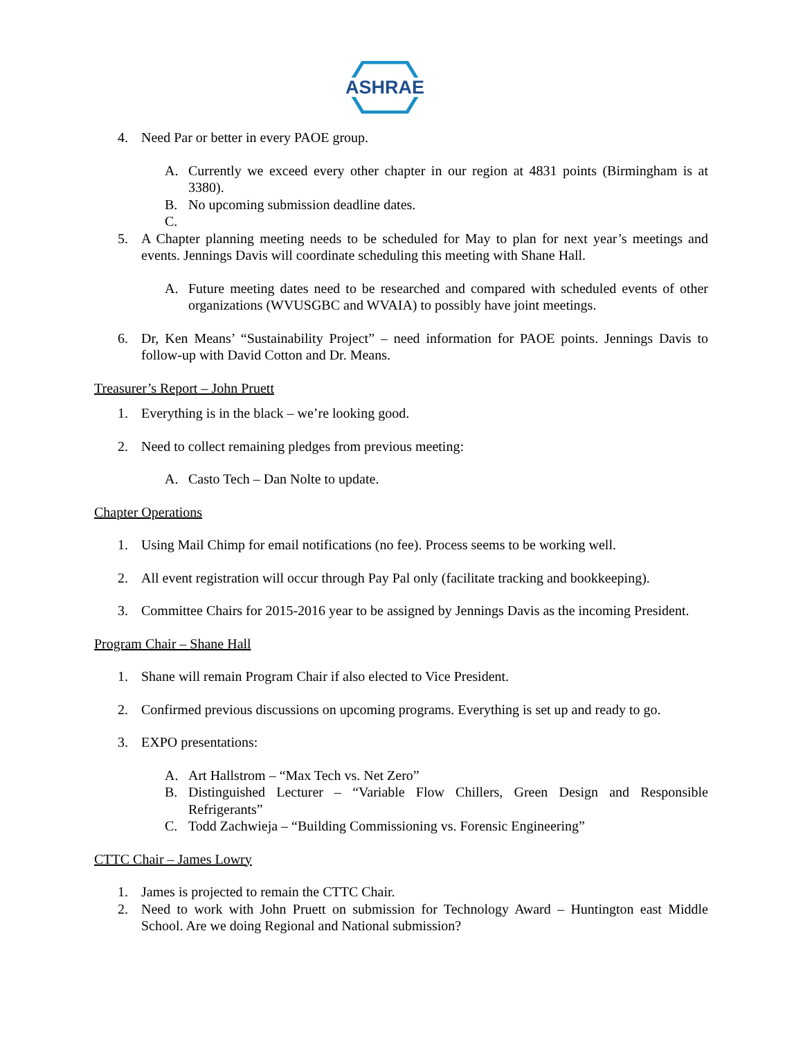ASHRAE
4. Need Par or better in every PAOE group.
A. Currently we exceed every other chapter in our region at 4831 points (Birmingham is at 3380).
B. No upcoming submission deadline dates.
C.
5. A Chapter planning meeting needs to be scheduled for May to plan for next year’s meetings and events. Jennings Davis will coordinate scheduling this meeting with Shane Hall.
A. Future meeting dates need to be researched and compared with scheduled events of other organizations (WVUSGBC and WVAIA) to possibly have joint meetings.
6. Dr, Ken Means’ “Sustainability Project” – need information for PAOE points. Jennings Davis to follow-up with David Cotton and Dr. Means.
Treasurer’s Report – John Pruett
1. Everything is in the black – we’re looking good.
2. Need to collect remaining pledges from previous meeting:
A. Casto Tech – Dan Nolte to update.
Chapter Operations
1. Using Mail Chimp for email notifications (no fee). Process seems to be working well.
2. All event registration will occur through Pay Pal only (facilitate tracking and bookkeeping).
3. Committee Chairs for 2015-2016 year to be assigned by Jennings Davis as the incoming President.
Program Chair – Shane Hall
1. Shane will remain Program Chair if also elected to Vice President.
2. Confirmed previous discussions on upcoming programs. Everything is set up and ready to go.
3. EXPO presentations:
A. Art Hallstrom – “Max Tech vs. Net Zero”
B. Distinguished Lecturer – “Variable Flow Chillers, Green Design and Responsible Refrigerants”
C. Todd Zachwieja – “Building Commissioning vs. Forensic Engineering”
CTTC Chair – James Lowry
1. James is projected to remain the CTTC Chair.
2. Need to work with John Pruett on submission for Technology Award – Huntington east Middle School. Are we doing Regional and National submission?